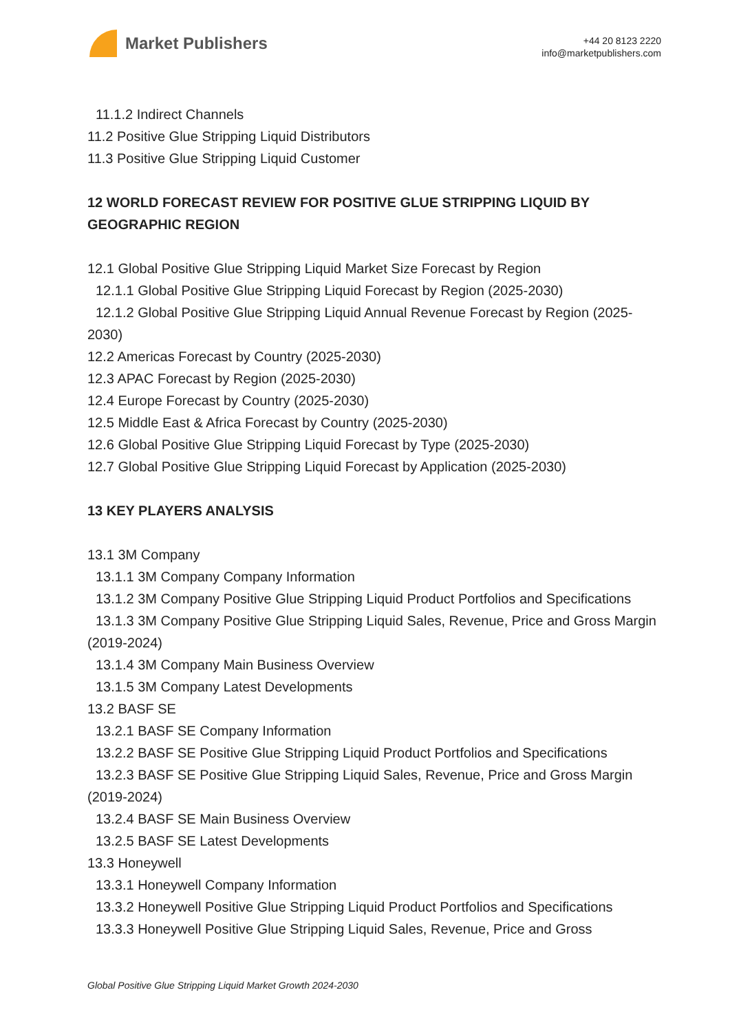Market Publishers
+44 20 8123 2220
info@marketpublishers.com
11.1.2 Indirect Channels
11.2 Positive Glue Stripping Liquid Distributors
11.3 Positive Glue Stripping Liquid Customer
12 WORLD FORECAST REVIEW FOR POSITIVE GLUE STRIPPING LIQUID BY GEOGRAPHIC REGION
12.1 Global Positive Glue Stripping Liquid Market Size Forecast by Region
12.1.1 Global Positive Glue Stripping Liquid Forecast by Region (2025-2030)
12.1.2 Global Positive Glue Stripping Liquid Annual Revenue Forecast by Region (2025-2030)
12.2 Americas Forecast by Country (2025-2030)
12.3 APAC Forecast by Region (2025-2030)
12.4 Europe Forecast by Country (2025-2030)
12.5 Middle East & Africa Forecast by Country (2025-2030)
12.6 Global Positive Glue Stripping Liquid Forecast by Type (2025-2030)
12.7 Global Positive Glue Stripping Liquid Forecast by Application (2025-2030)
13 KEY PLAYERS ANALYSIS
13.1 3M Company
13.1.1 3M Company Company Information
13.1.2 3M Company Positive Glue Stripping Liquid Product Portfolios and Specifications
13.1.3 3M Company Positive Glue Stripping Liquid Sales, Revenue, Price and Gross Margin (2019-2024)
13.1.4 3M Company Main Business Overview
13.1.5 3M Company Latest Developments
13.2 BASF SE
13.2.1 BASF SE Company Information
13.2.2 BASF SE Positive Glue Stripping Liquid Product Portfolios and Specifications
13.2.3 BASF SE Positive Glue Stripping Liquid Sales, Revenue, Price and Gross Margin (2019-2024)
13.2.4 BASF SE Main Business Overview
13.2.5 BASF SE Latest Developments
13.3 Honeywell
13.3.1 Honeywell Company Information
13.3.2 Honeywell Positive Glue Stripping Liquid Product Portfolios and Specifications
13.3.3 Honeywell Positive Glue Stripping Liquid Sales, Revenue, Price and Gross
Global Positive Glue Stripping Liquid Market Growth 2024-2030